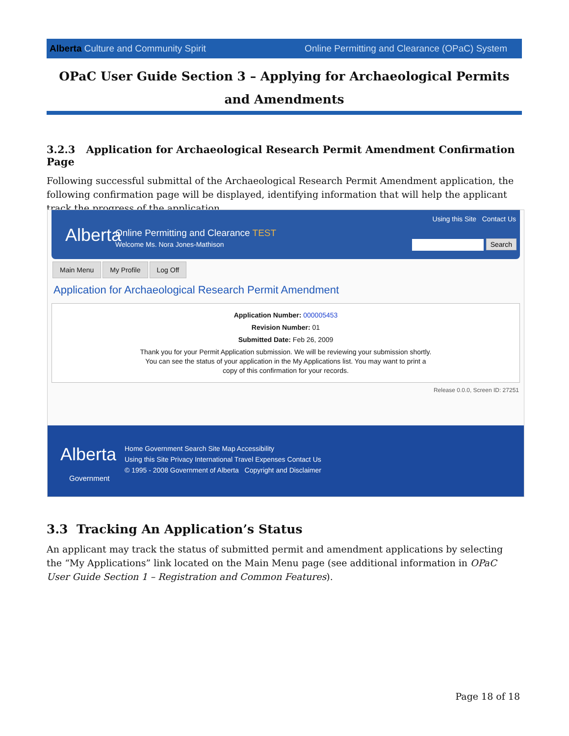Alberta Culture and Community Spirit Online Permitting and Clearance (OPaC) System
OPaC User Guide Section 3 – Applying for Archaeological Permits and Amendments
3.2.3 Application for Archaeological Research Permit Amendment Confirmation Page
Following successful submittal of the Archaeological Research Permit Amendment application, the following confirmation page will be displayed, identifying information that will help the applicant track the progress of the application.
Alberta
Online Permitting and Clearance TEST
Welcome Ms. Nora Jones-Mathison
Using this Site Contact Us
Search
Main Menu My Profile Log Off
Application for Archaeological Research Permit Amendment
Application Number: 000005453
Revision Number: 01
Submitted Date: Feb 26, 2009
Thank you for your Permit Application submission. We will be reviewing your submission shortly.
You can see the status of your application in the My Applications list. You may want to print a
copy of this confirmation for your records.
Release 0.0.0, Screen ID: 27251
Alberta
Government
Home Government Search Site Map Accessibility
Using this Site Privacy International Travel Expenses Contact Us
© 1995 - 2008 Government of Alberta Copyright and Disclaimer
3.3 Tracking An Application’s Status
An applicant may track the status of submitted permit and amendment applications by selecting the “My Applications” link located on the Main Menu page (see additional information in OPaC User Guide Section 1 – Registration and Common Features).
Page 18 of 18